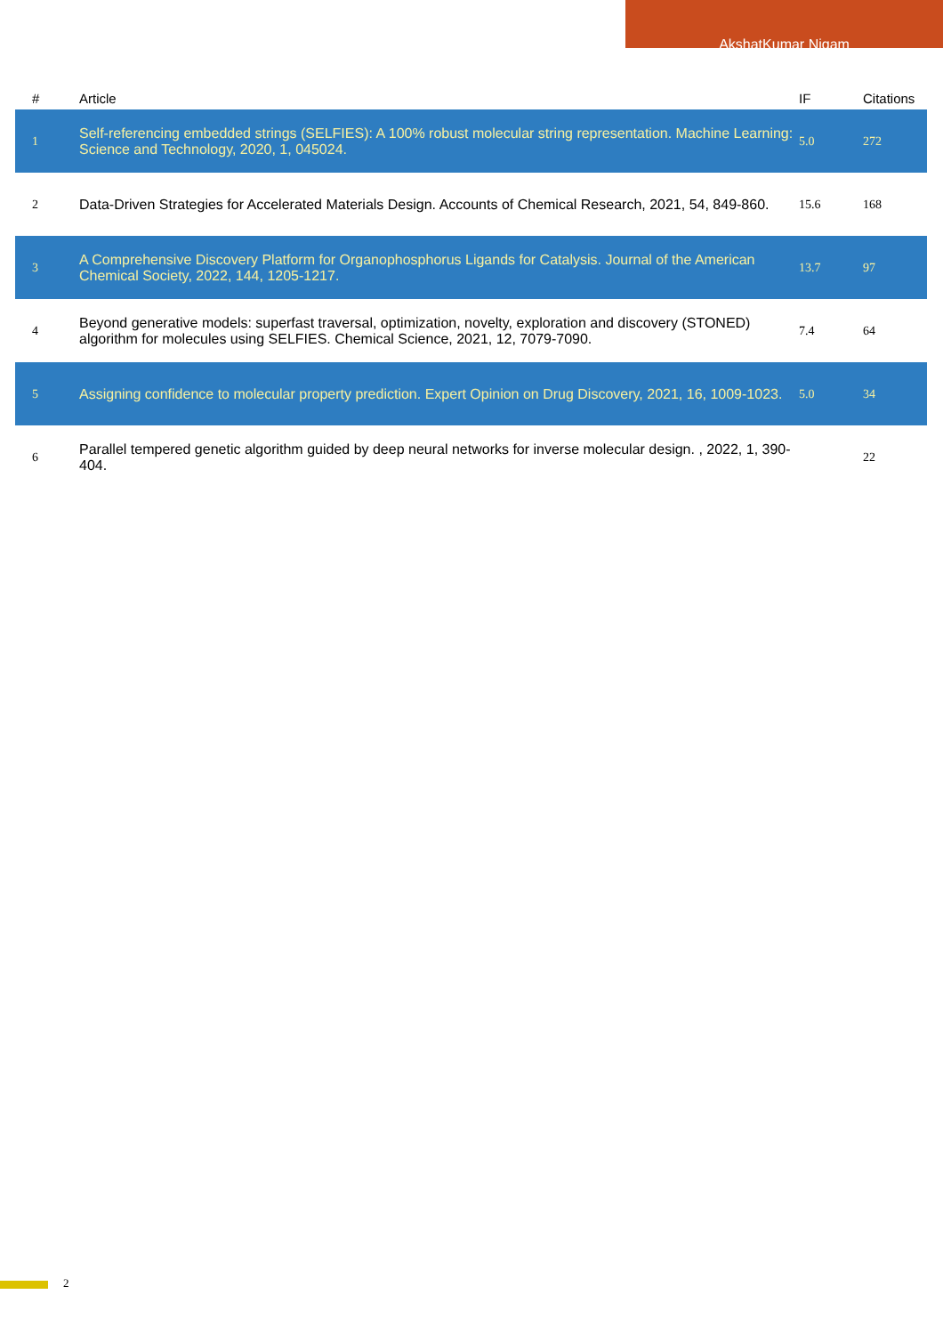AkshatKumar Nigam
| # | Article | IF | Citations |
| --- | --- | --- | --- |
| 1 | Self-referencing embedded strings (SELFIES): A 100% robust molecular string representation. Machine Learning: Science and Technology, 2020, 1, 045024. | 5.0 | 272 |
| 2 | Data-Driven Strategies for Accelerated Materials Design. Accounts of Chemical Research, 2021, 54, 849-860. | 15.6 | 168 |
| 3 | A Comprehensive Discovery Platform for Organophosphorus Ligands for Catalysis. Journal of the American Chemical Society, 2022, 144, 1205-1217. | 13.7 | 97 |
| 4 | Beyond generative models: superfast traversal, optimization, novelty, exploration and discovery (STONED) algorithm for molecules using SELFIES. Chemical Science, 2021, 12, 7079-7090. | 7.4 | 64 |
| 5 | Assigning confidence to molecular property prediction. Expert Opinion on Drug Discovery, 2021, 16, 1009-1023. | 5.0 | 34 |
| 6 | Parallel tempered genetic algorithm guided by deep neural networks for inverse molecular design. , 2022, 1, 390-404. | | 22 |
2